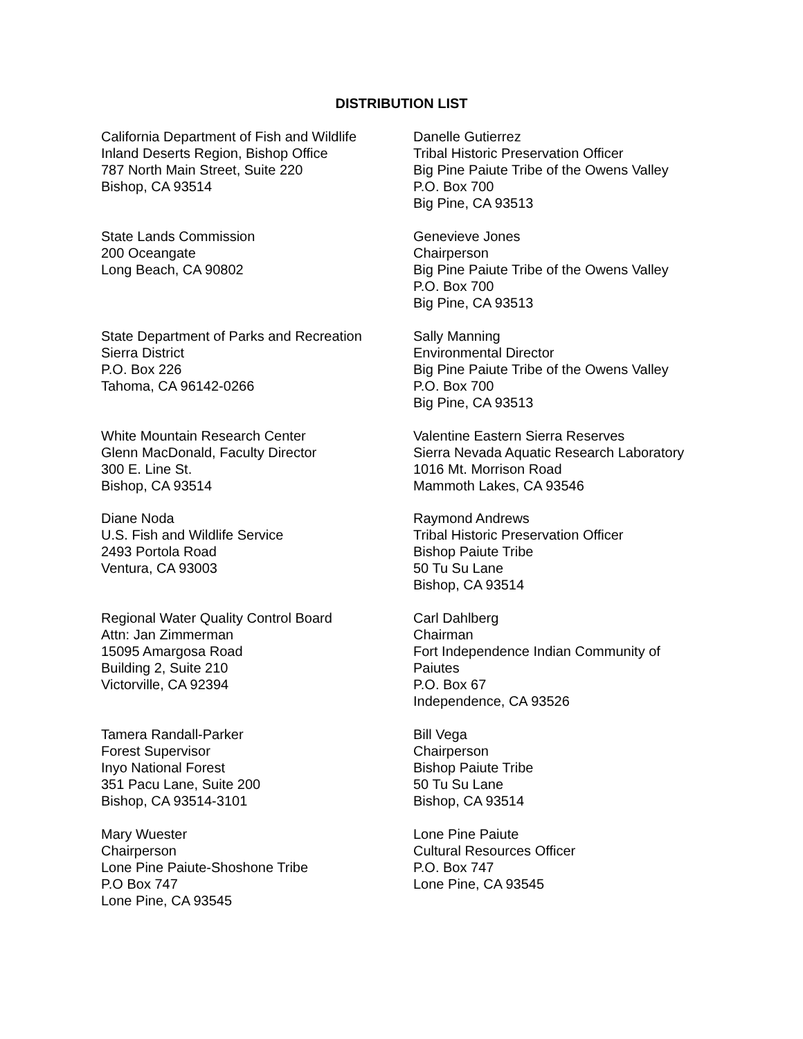DISTRIBUTION LIST
California Department of Fish and Wildlife
Inland Deserts Region, Bishop Office
787 North Main Street, Suite 220
Bishop, CA 93514
Danelle Gutierrez
Tribal Historic Preservation Officer
Big Pine Paiute Tribe of the Owens Valley
P.O. Box 700
Big Pine, CA 93513
State Lands Commission
200 Oceangate
Long Beach, CA 90802
Genevieve Jones
Chairperson
Big Pine Paiute Tribe of the Owens Valley
P.O. Box 700
Big Pine, CA 93513
State Department of Parks and Recreation
Sierra District
P.O. Box 226
Tahoma, CA 96142-0266
Sally Manning
Environmental Director
Big Pine Paiute Tribe of the Owens Valley
P.O. Box 700
Big Pine, CA 93513
White Mountain Research Center
Glenn MacDonald, Faculty Director
300 E. Line St.
Bishop, CA 93514
Valentine Eastern Sierra Reserves
Sierra Nevada Aquatic Research Laboratory
1016 Mt. Morrison Road
Mammoth Lakes, CA 93546
Diane Noda
U.S. Fish and Wildlife Service
2493 Portola Road
Ventura, CA 93003
Raymond Andrews
Tribal Historic Preservation Officer
Bishop Paiute Tribe
50 Tu Su Lane
Bishop, CA 93514
Regional Water Quality Control Board
Attn: Jan Zimmerman
15095 Amargosa Road
Building 2, Suite 210
Victorville, CA 92394
Carl Dahlberg
Chairman
Fort Independence Indian Community of
Paiutes
P.O. Box 67
Independence, CA 93526
Tamera Randall-Parker
Forest Supervisor
Inyo National Forest
351 Pacu Lane, Suite 200
Bishop, CA 93514-3101
Bill Vega
Chairperson
Bishop Paiute Tribe
50 Tu Su Lane
Bishop, CA 93514
Mary Wuester
Chairperson
Lone Pine Paiute-Shoshone Tribe
P.O Box 747
Lone Pine, CA 93545
Lone Pine Paiute
Cultural Resources Officer
P.O. Box 747
Lone Pine, CA 93545